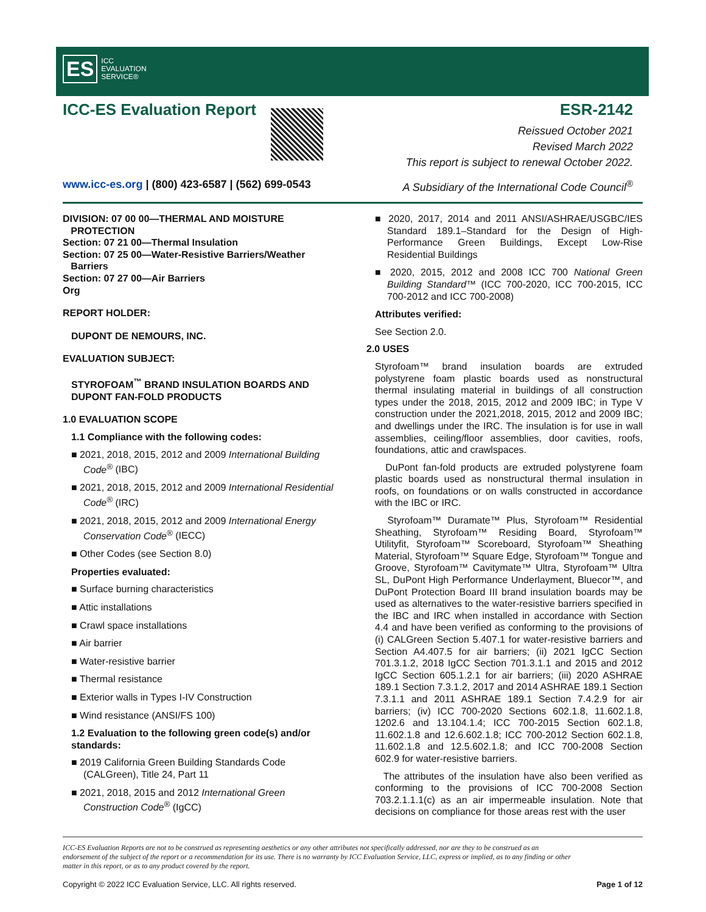ES ICC
EVALUATION
SERVICE®
ICC-ES Evaluation Report ESR-2142
Reissued October 2021
Revised March 2022
This report is subject to renewal October 2022.
www.icc-es.org | (800) 423-6587 | (562) 699-0543 A Subsidiary of the International Code Council<sup>®</sup>
DIVISION: 07 00 00—THERMAL AND MOISTURE
PROTECTION
Section: 07 21 00—Thermal Insulation
Section: 07 25 00—Water-Resistive Barriers/Weather
Barriers
Section: 07 27 00—Air Barriers
Org
REPORT HOLDER:
DUPONT DE NEMOURS, INC.
EVALUATION SUBJECT:
STYROFOAM<sup>™</sup> BRAND INSULATION BOARDS AND DUPONT FAN-FOLD PRODUCTS
1.0 EVALUATION SCOPE
1.1 Compliance with the following codes:
■ 2021, 2018, 2015, 2012 and 2009 International Building Code<sup>®</sup> (IBC)
■ 2021, 2018, 2015, 2012 and 2009 International Residential Code<sup>®</sup> (IRC)
■ 2021, 2018, 2015, 2012 and 2009 International Energy Conservation Code<sup>®</sup> (IECC)
■ Other Codes (see Section 8.0)
Properties evaluated:
■ Surface burning characteristics
■ Attic installations
■ Crawl space installations
■ Air barrier
■ Water-resistive barrier
■ Thermal resistance
■ Exterior walls in Types I-IV Construction
■ Wind resistance (ANSI/FS 100)
1.2 Evaluation to the following green code(s) and/or standards:
■ 2019 California Green Building Standards Code (CALGreen), Title 24, Part 11
■ 2021, 2018, 2015 and 2012 International Green Construction Code<sup>®</sup> (IgCC)
■ 2020, 2017, 2014 and 2011 ANSI/ASHRAE/USGBC/IES Standard 189.1–Standard for the Design of High-Performance Green Buildings, Except Low-Rise Residential Buildings
■ 2020, 2015, 2012 and 2008 ICC 700 National Green Building Standard™ (ICC 700-2020, ICC 700-2015, ICC 700-2012 and ICC 700-2008)
Attributes verified:
See Section 2.0.
2.0 USES
Styrofoam™ brand insulation boards are extruded polystyrene foam plastic boards used as nonstructural thermal insulating material in buildings of all construction types under the 2018, 2015, 2012 and 2009 IBC; in Type V construction under the 2021,2018, 2015, 2012 and 2009 IBC; and dwellings under the IRC. The insulation is for use in wall assemblies, ceiling/floor assemblies, door cavities, roofs, foundations, attic and crawlspaces.
DuPont fan-fold products are extruded polystyrene foam plastic boards used as nonstructural thermal insulation in roofs, on foundations or on walls constructed in accordance with the IBC or IRC.
Styrofoam™ Duramate™ Plus, Styrofoam™ Residential Sheathing, Styrofoam™ Residing Board, Styrofoam™ Utilityfit, Styrofoam™ Scoreboard, Styrofoam™ Sheathing Material, Styrofoam™ Square Edge, Styrofoam™ Tongue and Groove, Styrofoam™ Cavitymate™ Ultra, Styrofoam™ Ultra SL, DuPont High Performance Underlayment, Bluecor™, and DuPont Protection Board III brand insulation boards may be used as alternatives to the water-resistive barriers specified in the IBC and IRC when installed in accordance with Section 4.4 and have been verified as conforming to the provisions of (i) CALGreen Section 5.407.1 for water-resistive barriers and Section A4.407.5 for air barriers; (ii) 2021 IgCC Section 701.3.1.2, 2018 IgCC Section 701.3.1.1 and 2015 and 2012 IgCC Section 605.1.2.1 for air barriers; (iii) 2020 ASHRAE 189.1 Section 7.3.1.2, 2017 and 2014 ASHRAE 189.1 Section 7.3.1.1 and 2011 ASHRAE 189.1 Section 7.4.2.9 for air barriers; (iv) ICC 700-2020 Sections 602.1.8, 11.602.1.8, 1202.6 and 13.104.1.4; ICC 700-2015 Section 602.1.8, 11.602.1.8 and 12.6.602.1.8; ICC 700-2012 Section 602.1.8, 11.602.1.8 and 12.5.602.1.8; and ICC 700-2008 Section 602.9 for water-resistive barriers.
The attributes of the insulation have also been verified as conforming to the provisions of ICC 700-2008 Section 703.2.1.1.1(c) as an air impermeable insulation. Note that decisions on compliance for those areas rest with the user
ICC-ES Evaluation Reports are not to be construed as representing aesthetics or any other attributes not specifically addressed, nor are they to be construed as an endorsement of the subject of the report or a recommendation for its use. There is no warranty by ICC Evaluation Service, LLC, express or implied, as to any finding or other matter in this report, or as to any product covered by the report.
Copyright © 2022 ICC Evaluation Service, LLC. All rights reserved. Page 1 of 12